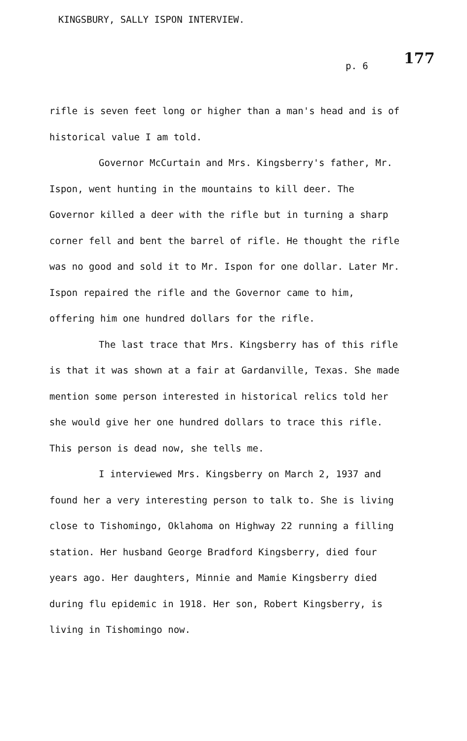KINGSBURY, SALLY ISPON INTERVIEW.
177
p. 6
rifle is seven feet long or higher than a man's head and is of historical value I am told.
Governor McCurtain and Mrs. Kingsberry's father, Mr. Ispon, went hunting in the mountains to kill deer. The Governor killed a deer with the rifle but in turning a sharp corner fell and bent the barrel of rifle. He thought the rifle was no good and sold it to Mr. Ispon for one dollar. Later Mr. Ispon repaired the rifle and the Governor came to him, offering him one hundred dollars for the rifle.
The last trace that Mrs. Kingsberry has of this rifle is that it was shown at a fair at Gardanville, Texas. She made mention some person interested in historical relics told her she would give her one hundred dollars to trace this rifle. This person is dead now, she tells me.
I interviewed Mrs. Kingsberry on March 2, 1937 and found her a very interesting person to talk to. She is living close to Tishomingo, Oklahoma on Highway 22 running a filling station. Her husband George Bradford Kingsberry, died four years ago. Her daughters, Minnie and Mamie Kingsberry died during flu epidemic in 1918. Her son, Robert Kingsberry, is living in Tishomingo now.